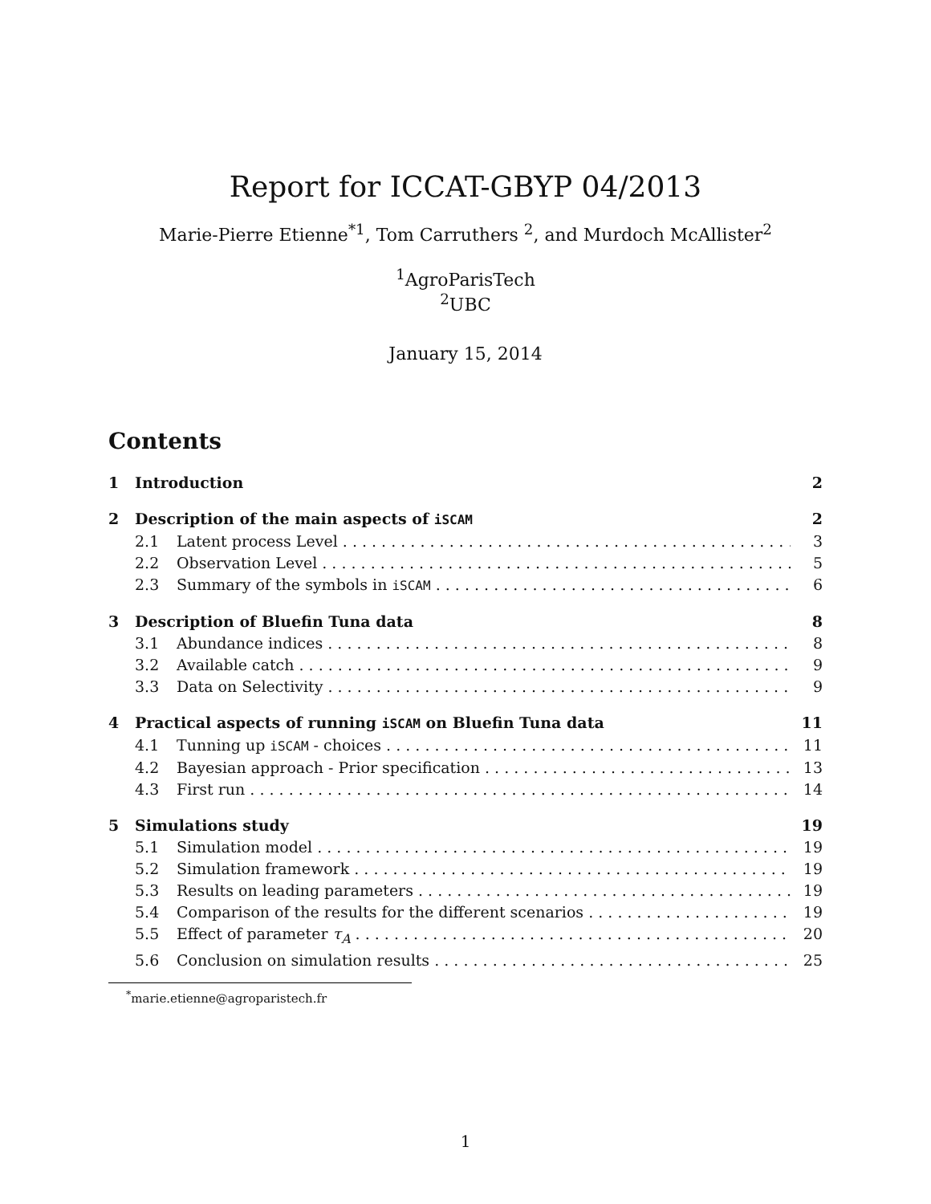Report for ICCAT-GBYP 04/2013
Marie-Pierre Etienne<sup>*1</sup>, Tom Carruthers <sup>2</sup>, and Murdoch McAllister<sup>2</sup>
<sup>1</sup> AgroParisTech
<sup>2</sup> UBC
January 15, 2014
Contents
1 Introduction 2
2 Description of the main aspects of iSCAM 2
2.1 Latent process Level 3
2.2 Observation Level 5
2.3 Summary of the symbols in iSCAM 6
3 Description of Bluefin Tuna data 8
3.1 Abundance indices 8
3.2 Available catch 9
3.3 Data on Selectivity 9
4 Practical aspects of running iSCAM on Bluefin Tuna data 11
4.1 Tunning up iSCAM - choices 11
4.2 Bayesian approach - Prior specification 13
4.3 First run 14
5 Simulations study 19
5.1 Simulation model 19
5.2 Simulation framework 19
5.3 Results on leading parameters 19
5.4 Comparison of the results for the different scenarios 19
5.5 Effect of parameter τ<sub>A</sub> 20
5.6 Conclusion on simulation results 25
<sup>*</sup> marie.etienne@agroparistech.fr
1